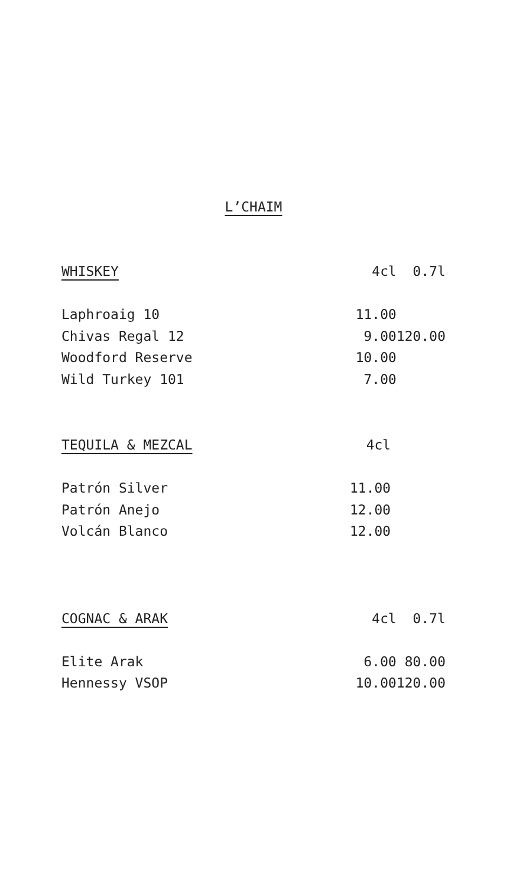L’CHAIM
| WHISKEY | 4cl | 0.7l |
| --- | --- | --- |
| Laphroaig 10 | 11.00 | |
| Chivas Regal 12 | 9.00 | 120.00 |
| Woodford Reserve | 10.00 | |
| Wild Turkey 101 | 7.00 | |
| TEQUILA & MEZCAL | 4cl | |
| --- | --- | --- |
| Patrón Silver | 11.00 | |
| Patrón Anejo | 12.00 | |
| Volcán Blanco | 12.00 | |
| COGNAC & ARAK | 4cl | 0.7l |
| --- | --- | --- |
| Elite Arak | 6.00 | 80.00 |
| Hennessy VSOP | 10.00 | 120.00 |